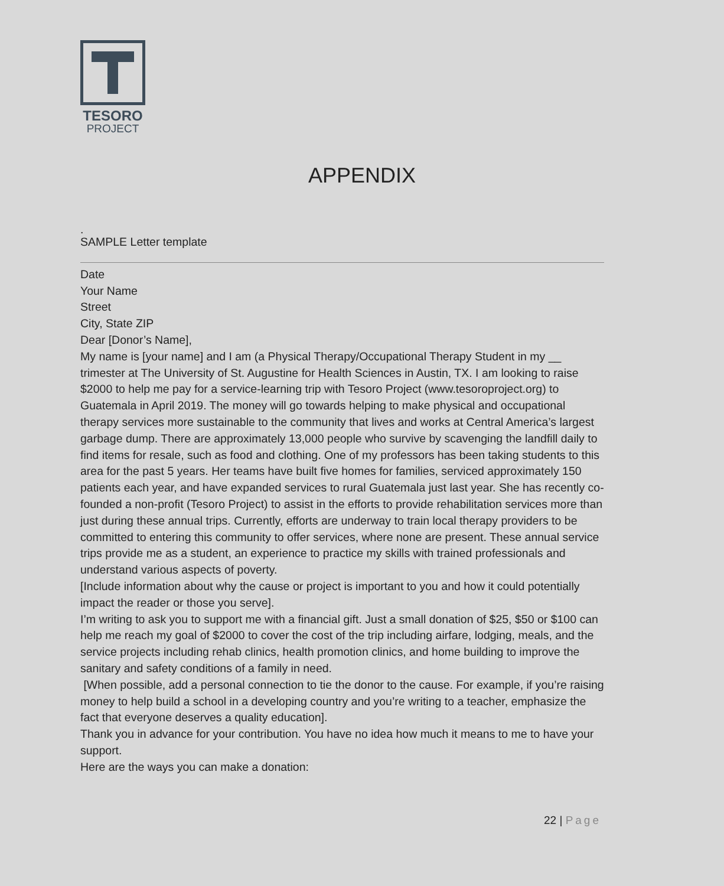TESORO
PROJECT
APPENDIX
.
SAMPLE Letter template
Date
Your Name
Street
City, State ZIP
Dear [Donor’s Name],
My name is [your name] and I am (a Physical Therapy/Occupational Therapy Student in my __ trimester at The University of St. Augustine for Health Sciences in Austin, TX. I am looking to raise $2000 to help me pay for a service-learning trip with Tesoro Project (www.tesoroproject.org) to Guatemala in April 2019. The money will go towards helping to make physical and occupational therapy services more sustainable to the community that lives and works at Central America’s largest garbage dump. There are approximately 13,000 people who survive by scavenging the landfill daily to find items for resale, such as food and clothing. One of my professors has been taking students to this area for the past 5 years. Her teams have built five homes for families, serviced approximately 150 patients each year, and have expanded services to rural Guatemala just last year. She has recently co-founded a non-profit (Tesoro Project) to assist in the efforts to provide rehabilitation services more than just during these annual trips. Currently, efforts are underway to train local therapy providers to be committed to entering this community to offer services, where none are present. These annual service trips provide me as a student, an experience to practice my skills with trained professionals and understand various aspects of poverty.
[Include information about why the cause or project is important to you and how it could potentially impact the reader or those you serve].
I’m writing to ask you to support me with a financial gift. Just a small donation of $25, $50 or $100 can help me reach my goal of $2000 to cover the cost of the trip including airfare, lodging, meals, and the service projects including rehab clinics, health promotion clinics, and home building to improve the sanitary and safety conditions of a family in need.
[When possible, add a personal connection to tie the donor to the cause. For example, if you’re raising money to help build a school in a developing country and you’re writing to a teacher, emphasize the fact that everyone deserves a quality education].
Thank you in advance for your contribution. You have no idea how much it means to me to have your support.
Here are the ways you can make a donation:
22 | Page